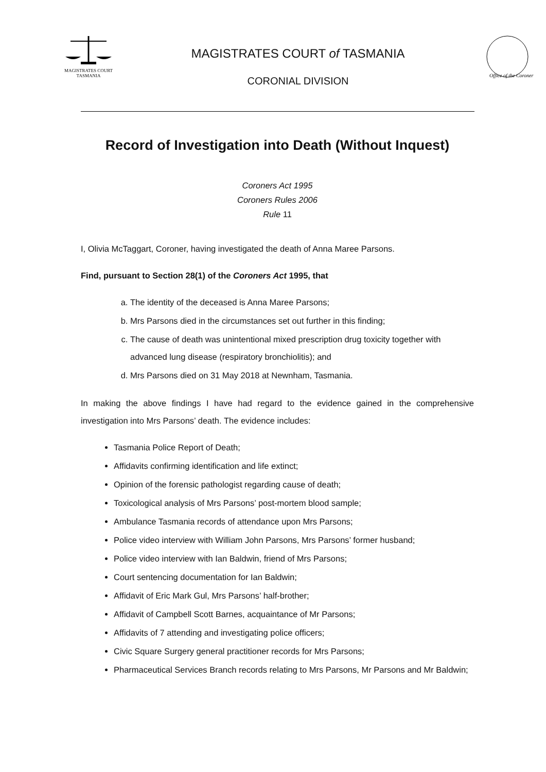MAGISTRATES COURT
TASMANIA
MAGISTRATES COURT of TASMANIA
CORONIAL DIVISION
Office of the Coroner
Record of Investigation into Death (Without Inquest)
Coroners Act 1995
Coroners Rules 2006
Rule 11
I, Olivia McTaggart, Coroner, having investigated the death of Anna Maree Parsons.
Find, pursuant to Section 28(1) of the Coroners Act 1995, that
a. The identity of the deceased is Anna Maree Parsons;
b. Mrs Parsons died in the circumstances set out further in this finding;
c. The cause of death was unintentional mixed prescription drug toxicity together with advanced lung disease (respiratory bronchiolitis); and
d. Mrs Parsons died on 31 May 2018 at Newnham, Tasmania.
In making the above findings I have had regard to the evidence gained in the comprehensive investigation into Mrs Parsons’ death. The evidence includes:
Tasmania Police Report of Death;
Affidavits confirming identification and life extinct;
Opinion of the forensic pathologist regarding cause of death;
Toxicological analysis of Mrs Parsons’ post-mortem blood sample;
Ambulance Tasmania records of attendance upon Mrs Parsons;
Police video interview with William John Parsons, Mrs Parsons’ former husband;
Police video interview with Ian Baldwin, friend of Mrs Parsons;
Court sentencing documentation for Ian Baldwin;
Affidavit of Eric Mark Gul, Mrs Parsons’ half-brother;
Affidavit of Campbell Scott Barnes, acquaintance of Mr Parsons;
Affidavits of 7 attending and investigating police officers;
Civic Square Surgery general practitioner records for Mrs Parsons;
Pharmaceutical Services Branch records relating to Mrs Parsons, Mr Parsons and Mr Baldwin;